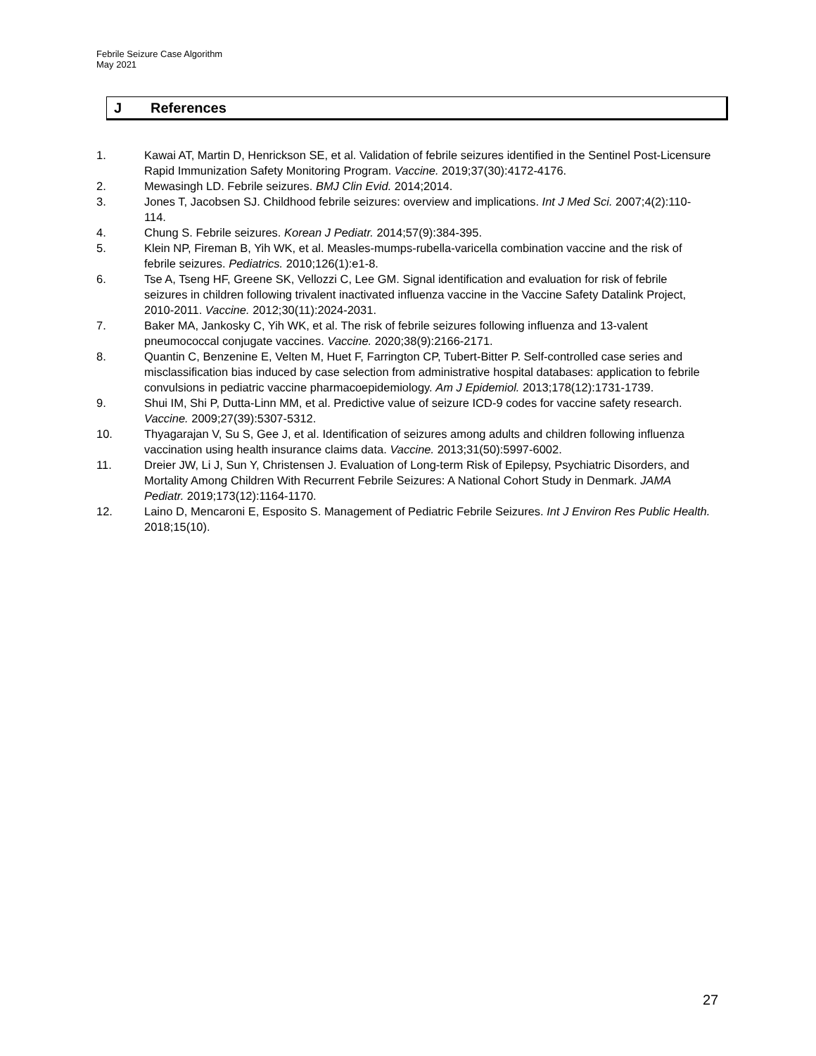Febrile Seizure Case Algorithm
May 2021
J References
1. Kawai AT, Martin D, Henrickson SE, et al. Validation of febrile seizures identified in the Sentinel Post-Licensure Rapid Immunization Safety Monitoring Program. Vaccine. 2019;37(30):4172-4176.
2. Mewasingh LD. Febrile seizures. BMJ Clin Evid. 2014;2014.
3. Jones T, Jacobsen SJ. Childhood febrile seizures: overview and implications. Int J Med Sci. 2007;4(2):110-114.
4. Chung S. Febrile seizures. Korean J Pediatr. 2014;57(9):384-395.
5. Klein NP, Fireman B, Yih WK, et al. Measles-mumps-rubella-varicella combination vaccine and the risk of febrile seizures. Pediatrics. 2010;126(1):e1-8.
6. Tse A, Tseng HF, Greene SK, Vellozzi C, Lee GM. Signal identification and evaluation for risk of febrile seizures in children following trivalent inactivated influenza vaccine in the Vaccine Safety Datalink Project, 2010-2011. Vaccine. 2012;30(11):2024-2031.
7. Baker MA, Jankosky C, Yih WK, et al. The risk of febrile seizures following influenza and 13-valent pneumococcal conjugate vaccines. Vaccine. 2020;38(9):2166-2171.
8. Quantin C, Benzenine E, Velten M, Huet F, Farrington CP, Tubert-Bitter P. Self-controlled case series and misclassification bias induced by case selection from administrative hospital databases: application to febrile convulsions in pediatric vaccine pharmacoepidemiology. Am J Epidemiol. 2013;178(12):1731-1739.
9. Shui IM, Shi P, Dutta-Linn MM, et al. Predictive value of seizure ICD-9 codes for vaccine safety research. Vaccine. 2009;27(39):5307-5312.
10. Thyagarajan V, Su S, Gee J, et al. Identification of seizures among adults and children following influenza vaccination using health insurance claims data. Vaccine. 2013;31(50):5997-6002.
11. Dreier JW, Li J, Sun Y, Christensen J. Evaluation of Long-term Risk of Epilepsy, Psychiatric Disorders, and Mortality Among Children With Recurrent Febrile Seizures: A National Cohort Study in Denmark. JAMA Pediatr. 2019;173(12):1164-1170.
12. Laino D, Mencaroni E, Esposito S. Management of Pediatric Febrile Seizures. Int J Environ Res Public Health. 2018;15(10).
27